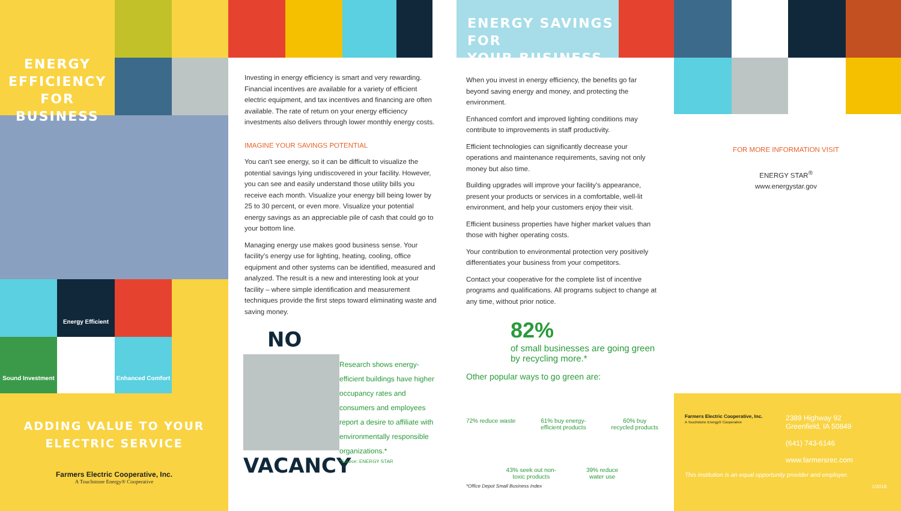ENERGY
EFFICIENCY
FOR BUSINESS
Energy Efficient
Sound Investment Enhanced Comfort
ADDING VALUE TO YOUR
ELECTRIC SERVICE
Farmers Electric Cooperative, Inc.
A Touchstone Energy® Cooperative
Investing in energy efficiency is smart and very rewarding. Financial incentives are available for a variety of efficient electric equipment, and tax incentives and financing are often available. The rate of return on your energy efficiency investments also delivers through lower monthly energy costs.
IMAGINE YOUR SAVINGS POTENTIAL
You can't see energy, so it can be difficult to visualize the potential savings lying undiscovered in your facility. However, you can see and easily understand those utility bills you receive each month. Visualize your energy bill being lower by 25 to 30 percent, or even more. Visualize your potential energy savings as an appreciable pile of cash that could go to your bottom line.
Managing energy use makes good business sense. Your facility's energy use for lighting, heating, cooling, office equipment and other systems can be identified, measured and analyzed. The result is a new and interesting look at your facility – where simple identification and measurement techniques provide the first steps toward eliminating waste and saving money.
NO
VACANCY
Research shows energy-efficient buildings have higher occupancy rates and consumers and employees report a desire to affiliate with environmentally responsible organizations.*
*Source: ENERGY STAR
ENERGY SAVINGS FOR
YOUR BUSINESS
When you invest in energy efficiency, the benefits go far beyond saving energy and money, and protecting the environment.
Enhanced comfort and improved lighting conditions may contribute to improvements in staff productivity.
Efficient technologies can significantly decrease your operations and maintenance requirements, saving not only money but also time.
Building upgrades will improve your facility's appearance, present your products or services in a comfortable, well-lit environment, and help your customers enjoy their visit.
Efficient business properties have higher market values than those with higher operating costs.
Your contribution to environmental protection very positively differentiates your business from your competitors.
Contact your cooperative for the complete list of incentive programs and qualifications. All programs subject to change at any time, without prior notice.
82%
of small businesses are going green by recycling more.*
Other popular ways to go green are:
72% reduce waste 61% buy energy-
efficient products 60% buy
recycled products
43% seek out non-
toxic products 39% reduce
water use
*Office Depot Small Business Index
FOR MORE INFORMATION VISIT
ENERGY STAR<sup>®</sup>
www.energystar.gov
Farmers Electric Cooperative, Inc.
A Touchstone Energy® Cooperative
2389 Highway 92
Greenfield, IA 50849
(641) 743-6146
www.farmersrec.com
This institution is an equal opportunity provider and employer.
1/2018